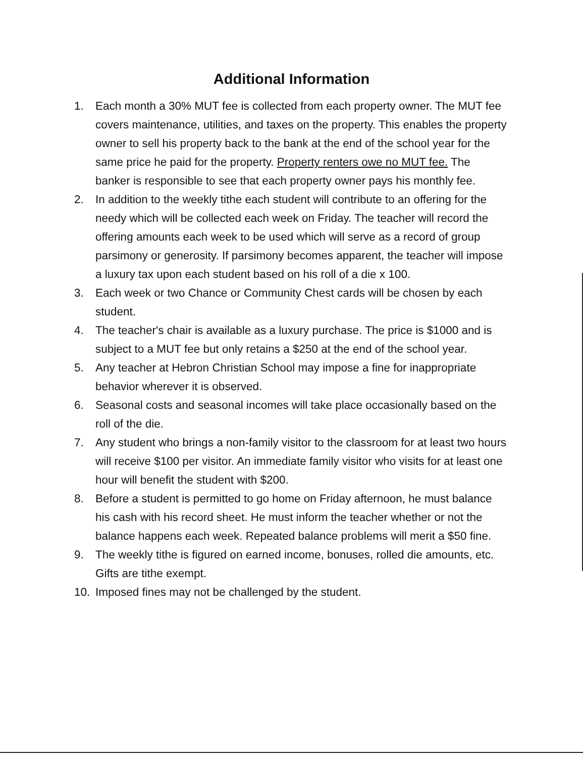Additional Information
1. Each month a 30% MUT fee is collected from each property owner. The MUT fee covers maintenance, utilities, and taxes on the property. This enables the property owner to sell his property back to the bank at the end of the school year for the same price he paid for the property. Property renters owe no MUT fee. The banker is responsible to see that each property owner pays his monthly fee.
2. In addition to the weekly tithe each student will contribute to an offering for the needy which will be collected each week on Friday. The teacher will record the offering amounts each week to be used which will serve as a record of group parsimony or generosity. If parsimony becomes apparent, the teacher will impose a luxury tax upon each student based on his roll of a die x 100.
3. Each week or two Chance or Community Chest cards will be chosen by each student.
4. The teacher's chair is available as a luxury purchase. The price is $1000 and is subject to a MUT fee but only retains a $250 at the end of the school year.
5. Any teacher at Hebron Christian School may impose a fine for inappropriate behavior wherever it is observed.
6. Seasonal costs and seasonal incomes will take place occasionally based on the roll of the die.
7. Any student who brings a non-family visitor to the classroom for at least two hours will receive $100 per visitor. An immediate family visitor who visits for at least one hour will benefit the student with $200.
8. Before a student is permitted to go home on Friday afternoon, he must balance his cash with his record sheet. He must inform the teacher whether or not the balance happens each week. Repeated balance problems will merit a $50 fine.
9. The weekly tithe is figured on earned income, bonuses, rolled die amounts, etc. Gifts are tithe exempt.
10. Imposed fines may not be challenged by the student.